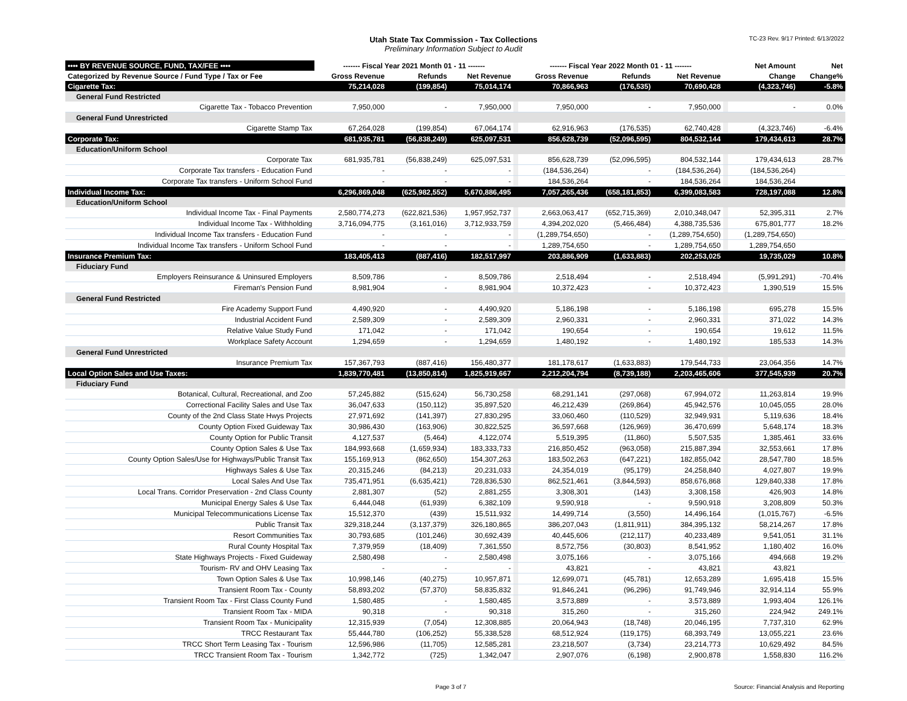Utah State Tax Commission - Tax Collections
Preliminary Information Subject to Audit
TC-23 Rev. 9/17 Printed: 6/13/2022
| •••• BY REVENUE SOURCE, FUND, TAX/FEE •••• | ------- Fiscal Year 2021 Month 01 - 11 ------- | | | | ------- Fiscal Year 2022 Month 01 - 11 ------- | | | | Net Amount | Net |
| --- | --- | --- | --- | --- | --- | --- | --- | --- | --- | --- |
| Categorized by Revenue Source / Fund Type / Tax or Fee | Gross Revenue | Refunds | Net Revenue | | Gross Revenue | Refunds | Net Revenue | | Change | Change% |
| Cigarette Tax: | 75,214,028 | (199,854) | 75,014,174 | | 70,866,963 | (176,535) | 70,690,428 | | (4,323,746) | -5.8% |
| General Fund Restricted | | | | | | | | | | |
| Cigarette Tax - Tobacco Prevention | 7,950,000 | - | 7,950,000 | | 7,950,000 | - | 7,950,000 | | - | 0.0% |
| General Fund Unrestricted | | | | | | | | | | |
| Cigarette Stamp Tax | 67,264,028 | (199,854) | 67,064,174 | | 62,916,963 | (176,535) | 62,740,428 | | (4,323,746) | -6.4% |
| Corporate Tax: | 681,935,781 | (56,838,249) | 625,097,531 | | 856,628,739 | (52,096,595) | 804,532,144 | | 179,434,613 | 28.7% |
| Education/Uniform School | | | | | | | | | | |
| Corporate Tax | 681,935,781 | (56,838,249) | 625,097,531 | | 856,628,739 | (52,096,595) | 804,532,144 | | 179,434,613 | 28.7% |
| Corporate Tax transfers - Education Fund | - | - | - | | (184,536,264) | - | (184,536,264) | | (184,536,264) | |
| Corporate Tax transfers - Uniform School Fund | - | - | - | | 184,536,264 | - | 184,536,264 | | 184,536,264 | |
| Individual Income Tax: | 6,296,869,048 | (625,982,552) | 5,670,886,495 | | 7,057,265,436 | (658,181,853) | 6,399,083,583 | | 728,197,088 | 12.8% |
| Education/Uniform School | | | | | | | | | | |
| Individual Income Tax - Final Payments | 2,580,774,273 | (622,821,536) | 1,957,952,737 | | 2,663,063,417 | (652,715,369) | 2,010,348,047 | | 52,395,311 | 2.7% |
| Individual Income Tax - Withholding | 3,716,094,775 | (3,161,016) | 3,712,933,759 | | 4,394,202,020 | (5,466,484) | 4,388,735,536 | | 675,801,777 | 18.2% |
| Individual Income Tax transfers - Education Fund | - | - | - | | (1,289,754,650) | - | (1,289,754,650) | | (1,289,754,650) | |
| Individual Income Tax transfers - Uniform School Fund | - | - | - | | 1,289,754,650 | - | 1,289,754,650 | | 1,289,754,650 | |
| Insurance Premium Tax: | 183,405,413 | (887,416) | 182,517,997 | | 203,886,909 | (1,633,883) | 202,253,025 | | 19,735,029 | 10.8% |
| Fiduciary Fund | | | | | | | | | | |
| Employers Reinsurance & Uninsured Employers | 8,509,786 | - | 8,509,786 | | 2,518,494 | - | 2,518,494 | | (5,991,291) | -70.4% |
| Fireman's Pension Fund | 8,981,904 | - | 8,981,904 | | 10,372,423 | - | 10,372,423 | | 1,390,519 | 15.5% |
| General Fund Restricted | | | | | | | | | | |
| Fire Academy Support Fund | 4,490,920 | - | 4,490,920 | | 5,186,198 | - | 5,186,198 | | 695,278 | 15.5% |
| Industrial Accident Fund | 2,589,309 | - | 2,589,309 | | 2,960,331 | - | 2,960,331 | | 371,022 | 14.3% |
| Relative Value Study Fund | 171,042 | - | 171,042 | | 190,654 | - | 190,654 | | 19,612 | 11.5% |
| Workplace Safety Account | 1,294,659 | - | 1,294,659 | | 1,480,192 | - | 1,480,192 | | 185,533 | 14.3% |
| General Fund Unrestricted | | | | | | | | | | |
| Insurance Premium Tax | 157,367,793 | (887,416) | 156,480,377 | | 181,178,617 | (1,633,883) | 179,544,733 | | 23,064,356 | 14.7% |
| Local Option Sales and Use Taxes: | 1,839,770,481 | (13,850,814) | 1,825,919,667 | | 2,212,204,794 | (8,739,188) | 2,203,465,606 | | 377,545,939 | 20.7% |
| Fiduciary Fund | | | | | | | | | | |
| Botanical, Cultural, Recreational, and Zoo | 57,245,882 | (515,624) | 56,730,258 | | 68,291,141 | (297,068) | 67,994,072 | | 11,263,814 | 19.9% |
| Correctional Facility Sales and Use Tax | 36,047,633 | (150,112) | 35,897,520 | | 46,212,439 | (269,864) | 45,942,576 | | 10,045,055 | 28.0% |
| County of the 2nd Class State Hwys Projects | 27,971,692 | (141,397) | 27,830,295 | | 33,060,460 | (110,529) | 32,949,931 | | 5,119,636 | 18.4% |
| County Option Fixed Guideway Tax | 30,986,430 | (163,906) | 30,822,525 | | 36,597,668 | (126,969) | 36,470,699 | | 5,648,174 | 18.3% |
| County Option for Public Transit | 4,127,537 | (5,464) | 4,122,074 | | 5,519,395 | (11,860) | 5,507,535 | | 1,385,461 | 33.6% |
| County Option Sales & Use Tax | 184,993,668 | (1,659,934) | 183,333,733 | | 216,850,452 | (963,058) | 215,887,394 | | 32,553,661 | 17.8% |
| County Option Sales/Use for Highways/Public Transit Tax | 155,169,913 | (862,650) | 154,307,263 | | 183,502,263 | (647,221) | 182,855,042 | | 28,547,780 | 18.5% |
| Highways Sales & Use Tax | 20,315,246 | (84,213) | 20,231,033 | | 24,354,019 | (95,179) | 24,258,840 | | 4,027,807 | 19.9% |
| Local Sales And Use Tax | 735,471,951 | (6,635,421) | 728,836,530 | | 862,521,461 | (3,844,593) | 858,676,868 | | 129,840,338 | 17.8% |
| Local Trans. Corridor Preservation - 2nd Class County | 2,881,307 | (52) | 2,881,255 | | 3,308,301 | (143) | 3,308,158 | | 426,903 | 14.8% |
| Municipal Energy Sales & Use Tax | 6,444,048 | (61,939) | 6,382,109 | | 9,590,918 | - | 9,590,918 | | 3,208,809 | 50.3% |
| Municipal Telecommunications License Tax | 15,512,370 | (439) | 15,511,932 | | 14,499,714 | (3,550) | 14,496,164 | | (1,015,767) | -6.5% |
| Public Transit Tax | 329,318,244 | (3,137,379) | 326,180,865 | | 386,207,043 | (1,811,911) | 384,395,132 | | 58,214,267 | 17.8% |
| Resort Communities Tax | 30,793,685 | (101,246) | 30,692,439 | | 40,445,606 | (212,117) | 40,233,489 | | 9,541,051 | 31.1% |
| Rural County Hospital Tax | 7,379,959 | (18,409) | 7,361,550 | | 8,572,756 | (30,803) | 8,541,952 | | 1,180,402 | 16.0% |
| State Highways Projects - Fixed Guideway | 2,580,498 | - | 2,580,498 | | 3,075,166 | - | 3,075,166 | | 494,668 | 19.2% |
| Tourism- RV and OHV Leasing Tax | - | - | - | | 43,821 | - | 43,821 | | 43,821 | |
| Town Option Sales & Use Tax | 10,998,146 | (40,275) | 10,957,871 | | 12,699,071 | (45,781) | 12,653,289 | | 1,695,418 | 15.5% |
| Transient Room Tax - County | 58,893,202 | (57,370) | 58,835,832 | | 91,846,241 | (96,296) | 91,749,946 | | 32,914,114 | 55.9% |
| Transient Room Tax - First Class County Fund | 1,580,485 | - | 1,580,485 | | 3,573,889 | - | 3,573,889 | | 1,993,404 | 126.1% |
| Transient Room Tax - MIDA | 90,318 | - | 90,318 | | 315,260 | - | 315,260 | | 224,942 | 249.1% |
| Transient Room Tax - Municipality | 12,315,939 | (7,054) | 12,308,885 | | 20,064,943 | (18,748) | 20,046,195 | | 7,737,310 | 62.9% |
| TRCC Restaurant Tax | 55,444,780 | (106,252) | 55,338,528 | | 68,512,924 | (119,175) | 68,393,749 | | 13,055,221 | 23.6% |
| TRCC Short Term Leasing Tax - Tourism | 12,596,986 | (11,705) | 12,585,281 | | 23,218,507 | (3,734) | 23,214,773 | | 10,629,492 | 84.5% |
| TRCC Transient Room Tax - Tourism | 1,342,772 | (725) | 1,342,047 | | 2,907,076 | (6,198) | 2,900,878 | | 1,558,830 | 116.2% |
Page 3 of 7 Source: Financial Analysis and Reporting